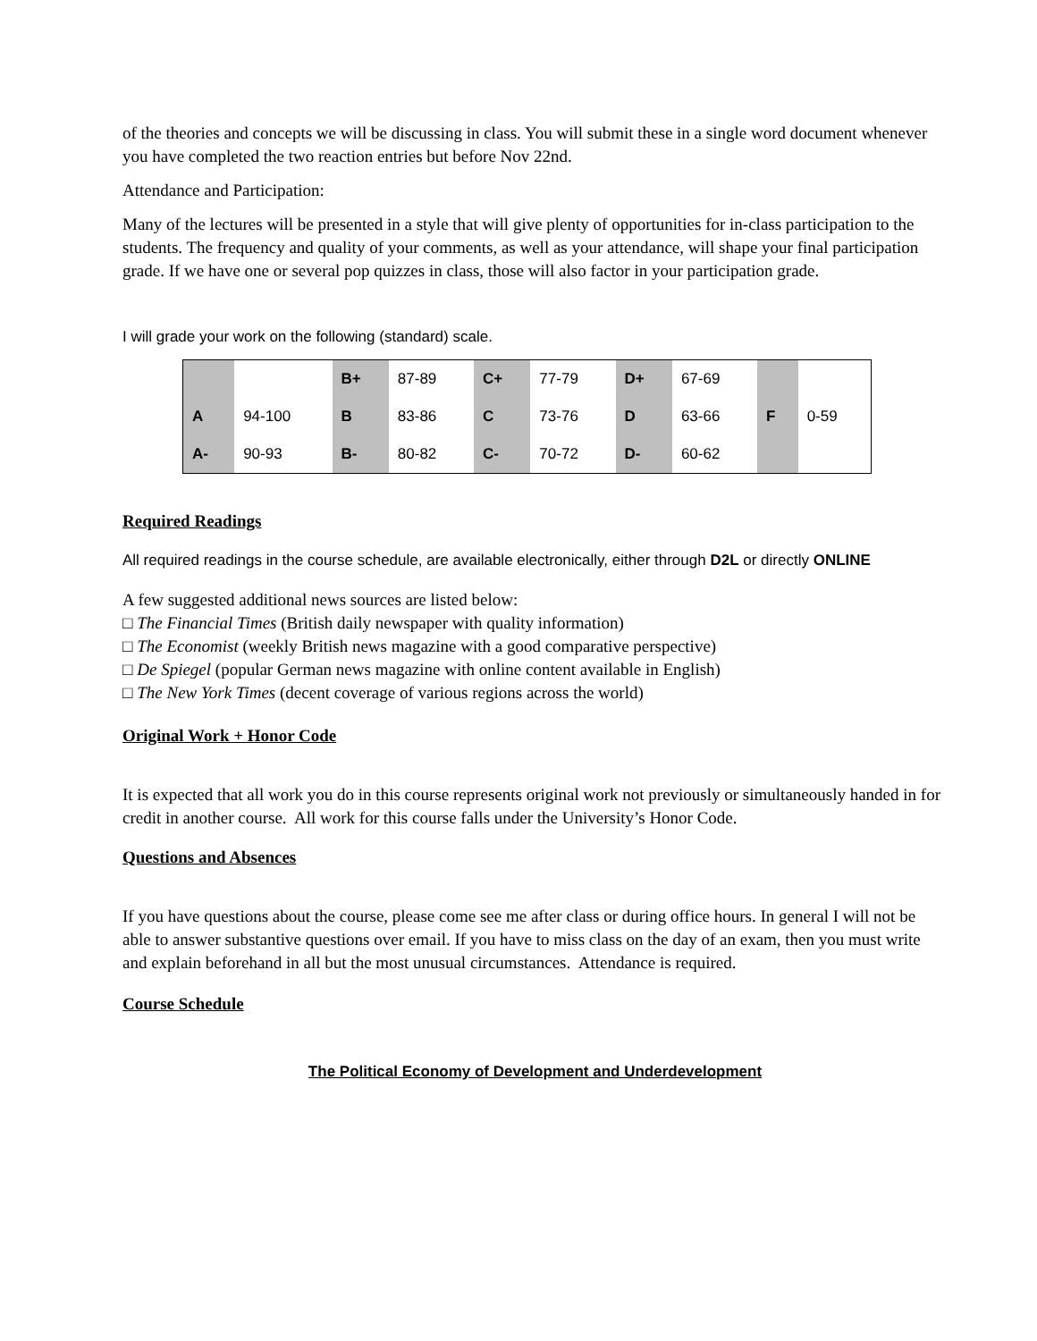of the theories and concepts we will be discussing in class. You will submit these in a single word document whenever you have completed the two reaction entries but before Nov 22nd.
Attendance and Participation:
Many of the lectures will be presented in a style that will give plenty of opportunities for in-class participation to the students. The frequency and quality of your comments, as well as your attendance, will shape your final participation grade. If we have one or several pop quizzes in class, those will also factor in your participation grade.
I will grade your work on the following (standard) scale.
| | | B+ | 87-89 | C+ | 77-79 | D+ | 67-69 | | |
| A | 94-100 | B | 83-86 | C | 73-76 | D | 63-66 | F | 0-59 |
| A- | 90-93 | B- | 80-82 | C- | 70-72 | D- | 60-62 | | |
Required Readings
All required readings in the course schedule, are available electronically, either through D2L or directly ONLINE
A few suggested additional news sources are listed below:
□ The Financial Times (British daily newspaper with quality information)
□ The Economist (weekly British news magazine with a good comparative perspective)
□ De Spiegel (popular German news magazine with online content available in English)
□ The New York Times (decent coverage of various regions across the world)
Original Work + Honor Code
It is expected that all work you do in this course represents original work not previously or simultaneously handed in for credit in another course. All work for this course falls under the University’s Honor Code.
Questions and Absences
If you have questions about the course, please come see me after class or during office hours. In general I will not be able to answer substantive questions over email. If you have to miss class on the day of an exam, then you must write and explain beforehand in all but the most unusual circumstances. Attendance is required.
Course Schedule
The Political Economy of Development and Underdevelopment